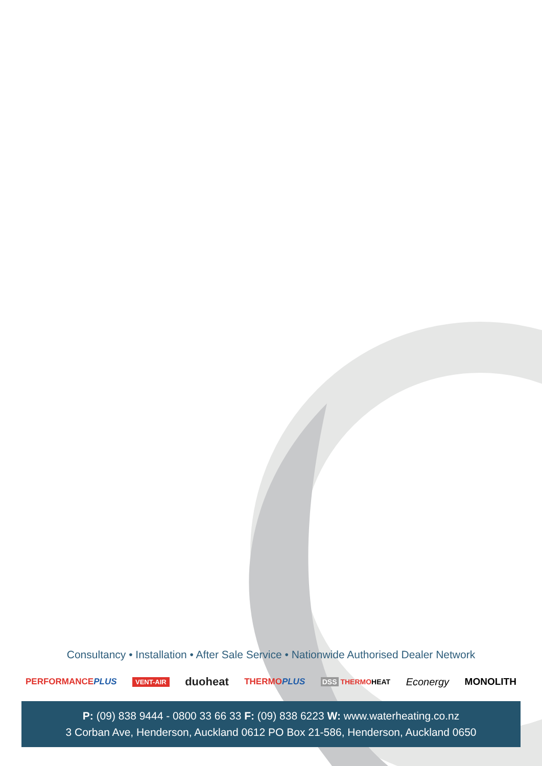Consultancy • Installation • After Sale Service • Nationwide Authorised Dealer Network
PERFORMANCEPLUS VENT-AIR duoheat THERMOPLUS DSS THERMOHEAT Econergy MONOLITH
P: (09) 838 9444 - 0800 33 66 33 F: (09) 838 6223 W: www.waterheating.co.nz
3 Corban Ave, Henderson, Auckland 0612 PO Box 21-586, Henderson, Auckland 0650